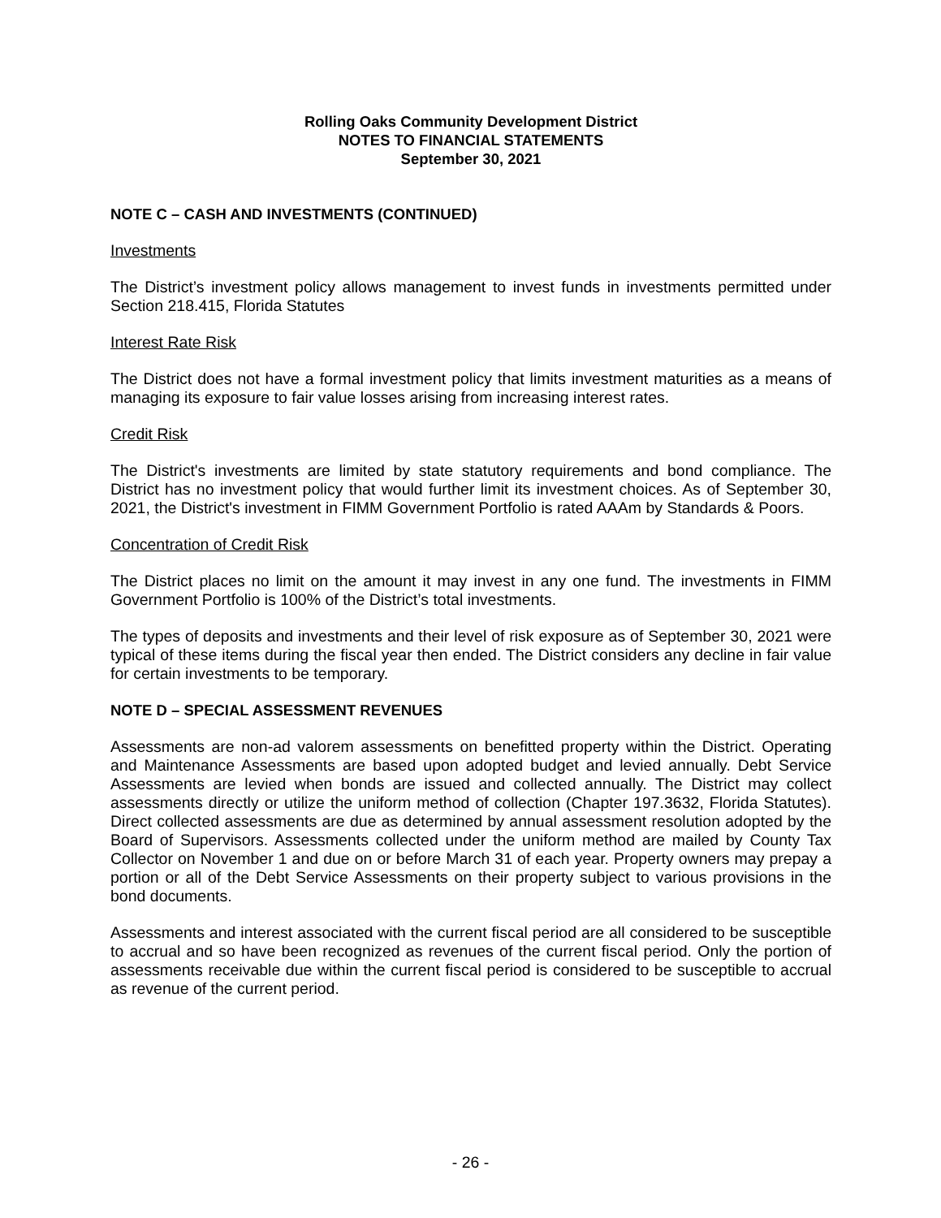Rolling Oaks Community Development District
NOTES TO FINANCIAL STATEMENTS
September 30, 2021
NOTE C – CASH AND INVESTMENTS (CONTINUED)
Investments
The District’s investment policy allows management to invest funds in investments permitted under Section 218.415, Florida Statutes
Interest Rate Risk
The District does not have a formal investment policy that limits investment maturities as a means of managing its exposure to fair value losses arising from increasing interest rates.
Credit Risk
The District's investments are limited by state statutory requirements and bond compliance. The District has no investment policy that would further limit its investment choices. As of September 30, 2021, the District's investment in FIMM Government Portfolio is rated AAAm by Standards & Poors.
Concentration of Credit Risk
The District places no limit on the amount it may invest in any one fund. The investments in FIMM Government Portfolio is 100% of the District’s total investments.
The types of deposits and investments and their level of risk exposure as of September 30, 2021 were typical of these items during the fiscal year then ended. The District considers any decline in fair value for certain investments to be temporary.
NOTE D – SPECIAL ASSESSMENT REVENUES
Assessments are non-ad valorem assessments on benefitted property within the District. Operating and Maintenance Assessments are based upon adopted budget and levied annually. Debt Service Assessments are levied when bonds are issued and collected annually. The District may collect assessments directly or utilize the uniform method of collection (Chapter 197.3632, Florida Statutes). Direct collected assessments are due as determined by annual assessment resolution adopted by the Board of Supervisors. Assessments collected under the uniform method are mailed by County Tax Collector on November 1 and due on or before March 31 of each year. Property owners may prepay a portion or all of the Debt Service Assessments on their property subject to various provisions in the bond documents.
Assessments and interest associated with the current fiscal period are all considered to be susceptible to accrual and so have been recognized as revenues of the current fiscal period. Only the portion of assessments receivable due within the current fiscal period is considered to be susceptible to accrual as revenue of the current period.
- 26 -